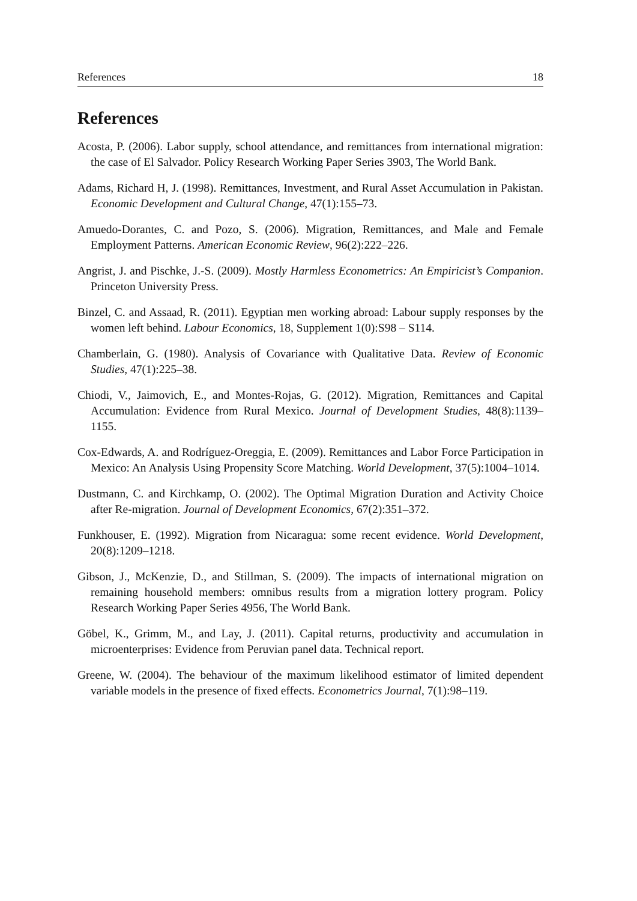References 18
References
Acosta, P. (2006). Labor supply, school attendance, and remittances from international migration: the case of El Salvador. Policy Research Working Paper Series 3903, The World Bank.
Adams, Richard H, J. (1998). Remittances, Investment, and Rural Asset Accumulation in Pakistan. Economic Development and Cultural Change, 47(1):155–73.
Amuedo-Dorantes, C. and Pozo, S. (2006). Migration, Remittances, and Male and Female Employment Patterns. American Economic Review, 96(2):222–226.
Angrist, J. and Pischke, J.-S. (2009). Mostly Harmless Econometrics: An Empiricist’s Companion. Princeton University Press.
Binzel, C. and Assaad, R. (2011). Egyptian men working abroad: Labour supply responses by the women left behind. Labour Economics, 18, Supplement 1(0):S98 – S114.
Chamberlain, G. (1980). Analysis of Covariance with Qualitative Data. Review of Economic Studies, 47(1):225–38.
Chiodi, V., Jaimovich, E., and Montes-Rojas, G. (2012). Migration, Remittances and Capital Accumulation: Evidence from Rural Mexico. Journal of Development Studies, 48(8):1139–1155.
Cox-Edwards, A. and Rodríguez-Oreggia, E. (2009). Remittances and Labor Force Participation in Mexico: An Analysis Using Propensity Score Matching. World Development, 37(5):1004–1014.
Dustmann, C. and Kirchkamp, O. (2002). The Optimal Migration Duration and Activity Choice after Re-migration. Journal of Development Economics, 67(2):351–372.
Funkhouser, E. (1992). Migration from Nicaragua: some recent evidence. World Development, 20(8):1209–1218.
Gibson, J., McKenzie, D., and Stillman, S. (2009). The impacts of international migration on remaining household members: omnibus results from a migration lottery program. Policy Research Working Paper Series 4956, The World Bank.
Göbel, K., Grimm, M., and Lay, J. (2011). Capital returns, productivity and accumulation in microenterprises: Evidence from Peruvian panel data. Technical report.
Greene, W. (2004). The behaviour of the maximum likelihood estimator of limited dependent variable models in the presence of fixed effects. Econometrics Journal, 7(1):98–119.